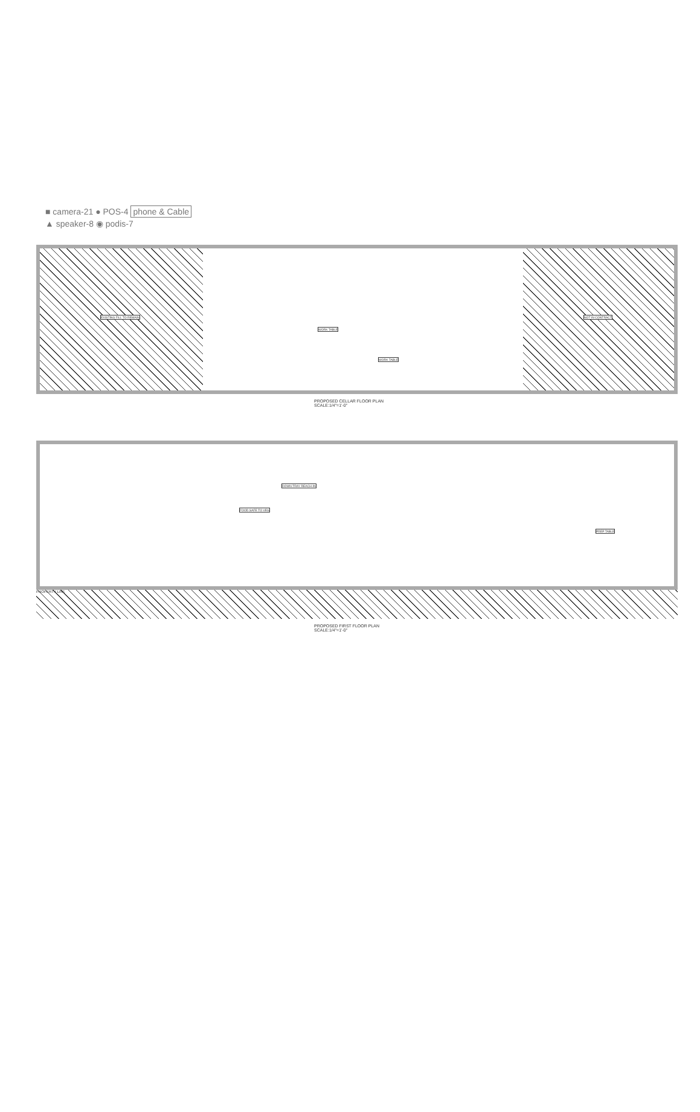■ camera-21 ● POS-4 phone & Cable
▲ speaker-8 ◉ podis-7
EXISTING FILL TO REMAIN NOT IN CONTRACT
WORK TABLE
WORK TABLE
PROPOSED CELLAR FLOOR PLAN
SCALE:1/4"=1'-0"
FOOD SAFE TO VEG
PREP TABLE
DOWN TRAY REACH-IN
PROPERTY LINE
PROPOSED FIRST FLOOR PLAN
SCALE:1/4"=1'-0"